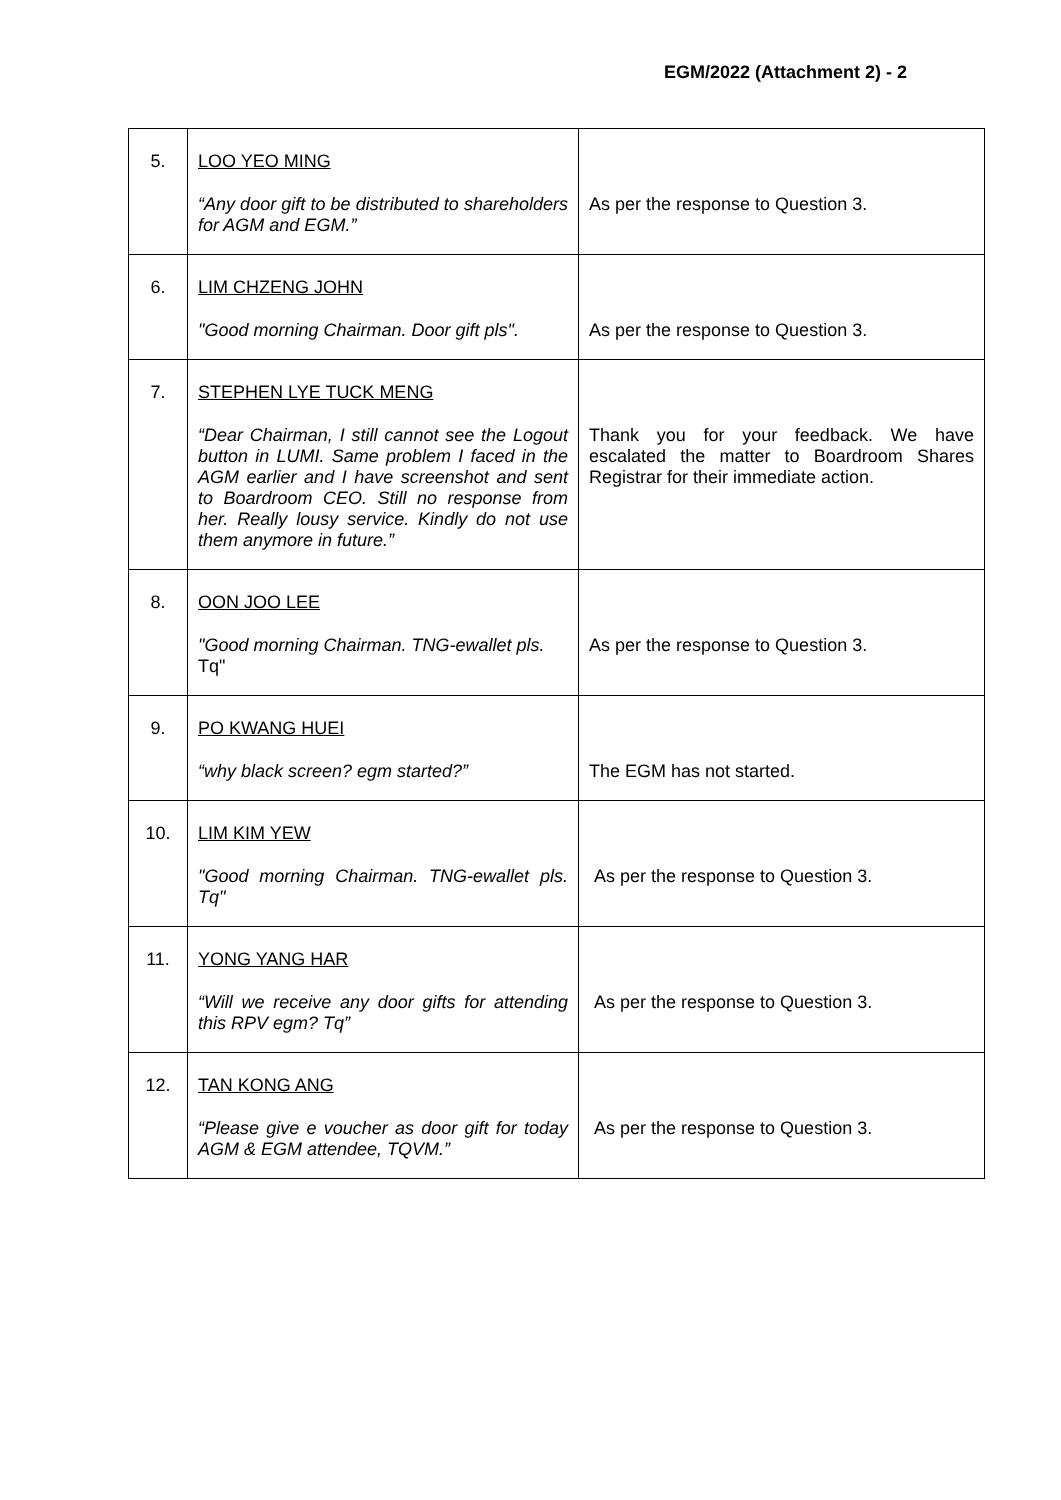EGM/2022 (Attachment 2) - 2
| 5. | LOO YEO MING “Any door gift to be distributed to shareholders for AGM and EGM.” | As per the response to Question 3. |
| 6. | LIM CHZENG JOHN "Good morning Chairman. Door gift pls". | As per the response to Question 3. |
| 7. | STEPHEN LYE TUCK MENG “Dear Chairman, I still cannot see the Logout button in LUMI. Same problem I faced in the AGM earlier and I have screenshot and sent to Boardroom CEO. Still no response from her. Really lousy service. Kindly do not use them anymore in future.” | Thank you for your feedback. We have escalated the matter to Boardroom Shares Registrar for their immediate action. |
| 8. | OON JOO LEE "Good morning Chairman. TNG-ewallet pls. Tq" | As per the response to Question 3. |
| 9. | PO KWANG HUEI “why black screen? egm started?” | The EGM has not started. |
| 10. | LIM KIM YEW "Good morning Chairman. TNG-ewallet pls. Tq" | As per the response to Question 3. |
| 11. | YONG YANG HAR “Will we receive any door gifts for attending this RPV egm? Tq” | As per the response to Question 3. |
| 12. | TAN KONG ANG “Please give e voucher as door gift for today AGM & EGM attendee, TQVM.” | As per the response to Question 3. |